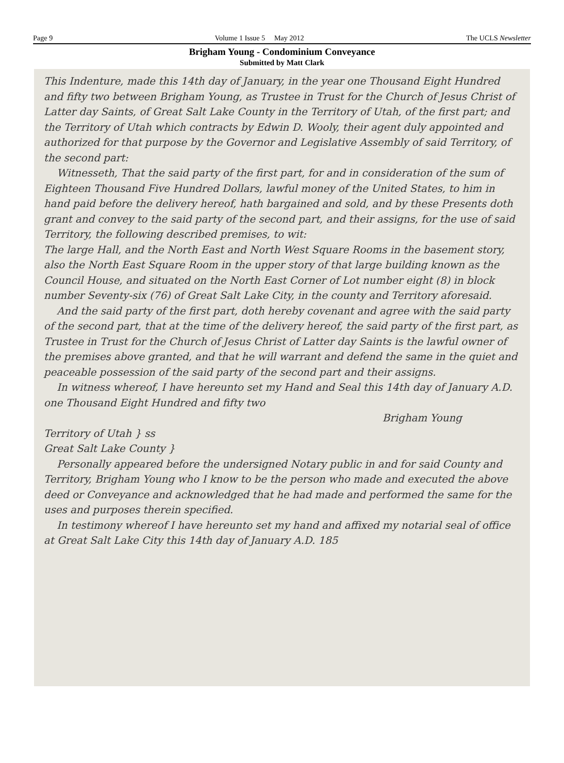Page 9 Volume 1 Issue 5 May 2012 The UCLS Newsletter
Brigham Young - Condominium Conveyance
Submitted by Matt Clark
This Indenture, made this 14th day of January, in the year one Thousand Eight Hundred and fifty two between Brigham Young, as Trustee in Trust for the Church of Jesus Christ of Latter day Saints, of Great Salt Lake County in the Territory of Utah, of the first part; and the Territory of Utah which contracts by Edwin D. Wooly, their agent duly appointed and authorized for that purpose by the Governor and Legislative Assembly of said Territory, of the second part:
Witnesseth, That the said party of the first part, for and in consideration of the sum of Eighteen Thousand Five Hundred Dollars, lawful money of the United States, to him in hand paid before the delivery hereof, hath bargained and sold, and by these Presents doth grant and convey to the said party of the second part, and their assigns, for the use of said Territory, the following described premises, to wit:
The large Hall, and the North East and North West Square Rooms in the basement story, also the North East Square Room in the upper story of that large building known as the Council House, and situated on the North East Corner of Lot number eight (8) in block number Seventy-six (76) of Great Salt Lake City, in the county and Territory aforesaid.
And the said party of the first part, doth hereby covenant and agree with the said party of the second part, that at the time of the delivery hereof, the said party of the first part, as Trustee in Trust for the Church of Jesus Christ of Latter day Saints is the lawful owner of the premises above granted, and that he will warrant and defend the same in the quiet and peaceable possession of the said party of the second part and their assigns.
In witness whereof, I have hereunto set my Hand and Seal this 14th day of January A.D. one Thousand Eight Hundred and fifty two
Brigham Young
Territory of Utah } ss
Great Salt Lake County }
Personally appeared before the undersigned Notary public in and for said County and Territory, Brigham Young who I know to be the person who made and executed the above deed or Conveyance and acknowledged that he had made and performed the same for the uses and purposes therein specified.
In testimony whereof I have hereunto set my hand and affixed my notarial seal of office at Great Salt Lake City this 14th day of January A.D. 185